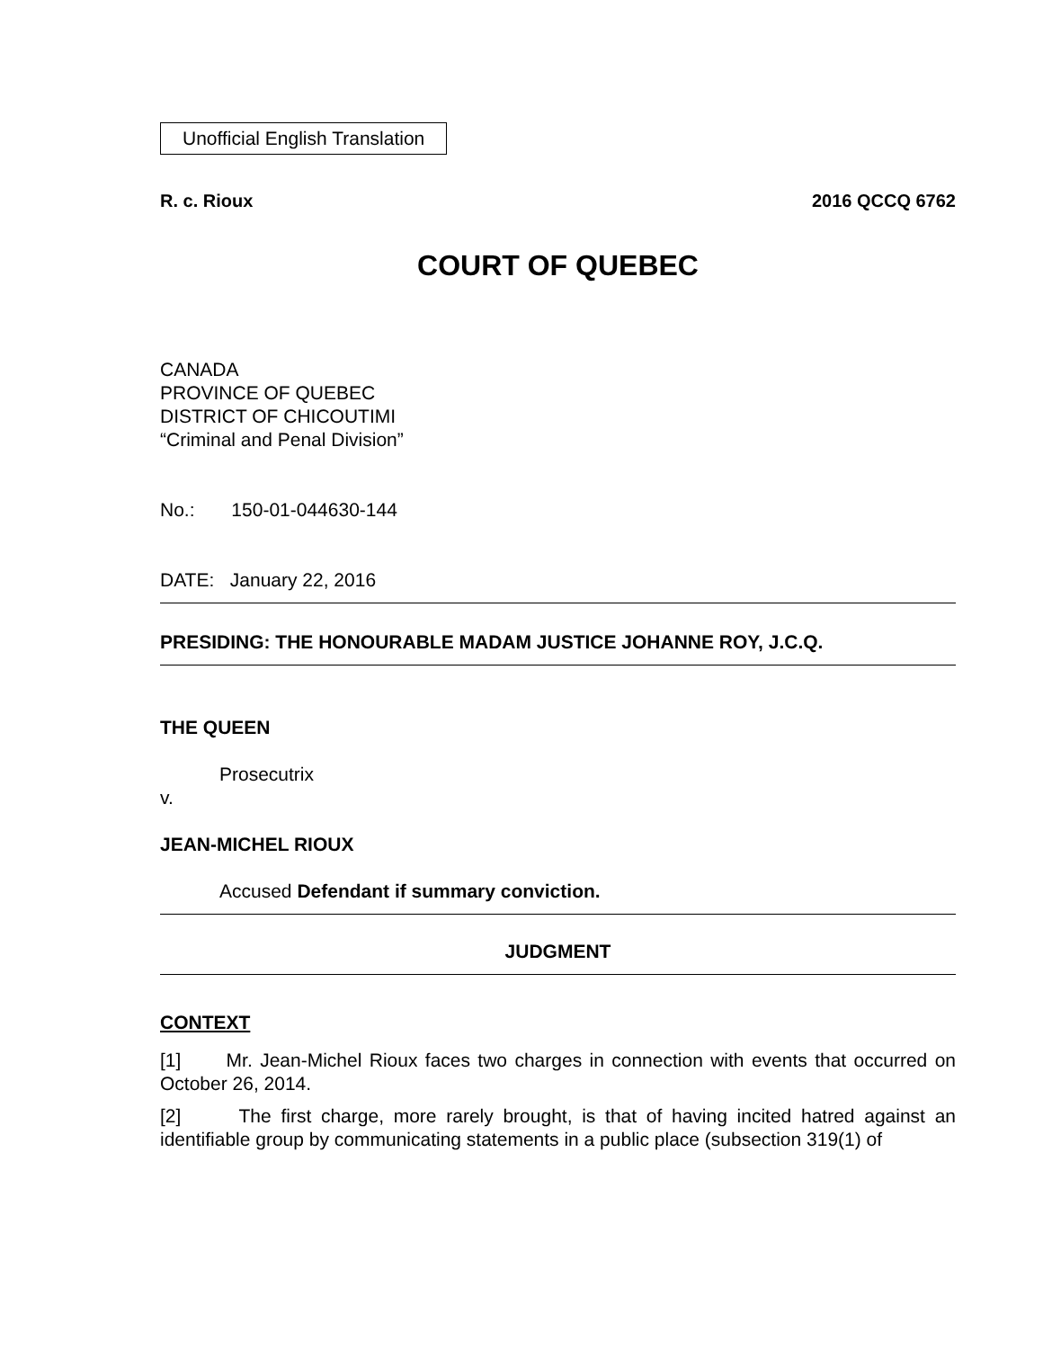Unofficial English Translation
R. c. Rioux 2016 QCCQ 6762
COURT OF QUEBEC
CANADA
PROVINCE OF QUEBEC
DISTRICT OF CHICOUTIMI
“Criminal and Penal Division”
No.: 150-01-044630-144
DATE: January 22, 2016
PRESIDING: THE HONOURABLE MADAM JUSTICE JOHANNE ROY, J.C.Q.
THE QUEEN
Prosecutrix
v.
JEAN-MICHEL RIOUX
Accused Defendant if summary conviction.
JUDGMENT
CONTEXT
[1] Mr. Jean-Michel Rioux faces two charges in connection with events that occurred on October 26, 2014.
[2] The first charge, more rarely brought, is that of having incited hatred against an identifiable group by communicating statements in a public place (subsection 319(1) of